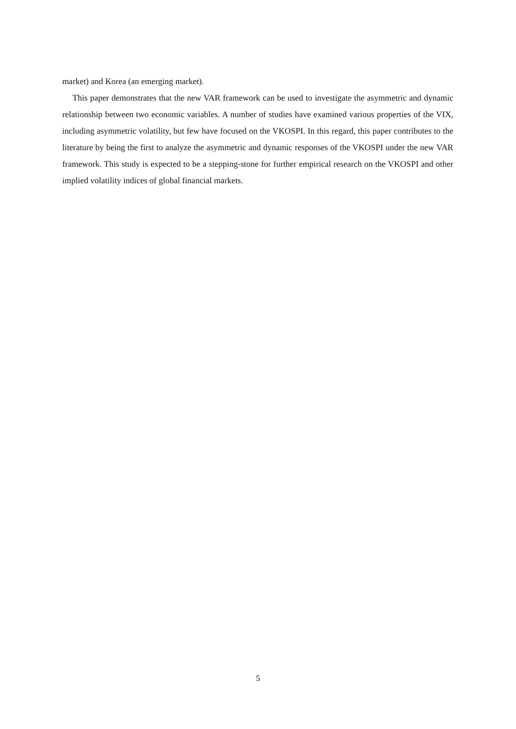market) and Korea (an emerging market).
This paper demonstrates that the new VAR framework can be used to investigate the asymmetric and dynamic relationship between two economic variables. A number of studies have examined various properties of the VIX, including asymmetric volatility, but few have focused on the VKOSPI. In this regard, this paper contributes to the literature by being the first to analyze the asymmetric and dynamic responses of the VKOSPI under the new VAR framework. This study is expected to be a stepping-stone for further empirical research on the VKOSPI and other implied volatility indices of global financial markets.
5